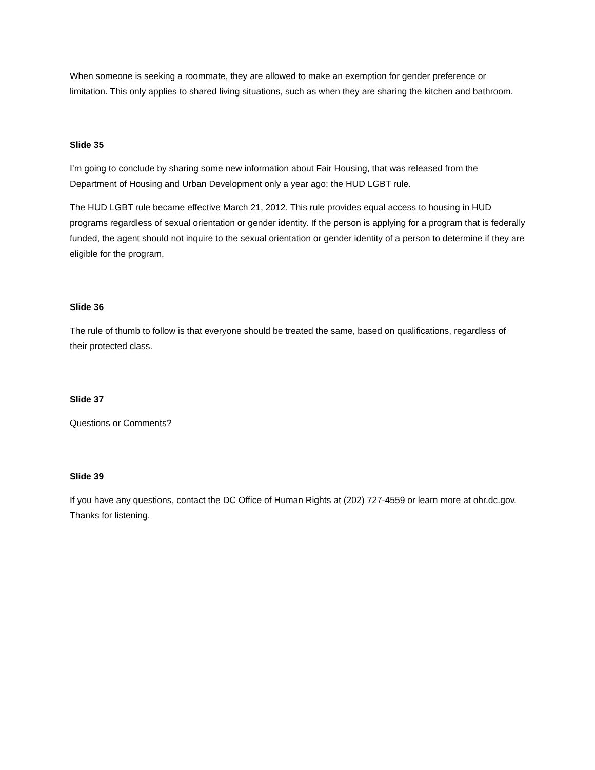When someone is seeking a roommate, they are allowed to make an exemption for gender preference or limitation. This only applies to shared living situations, such as when they are sharing the kitchen and bathroom.
Slide 35
I’m going to conclude by sharing some new information about Fair Housing, that was released from the Department of Housing and Urban Development only a year ago: the HUD LGBT rule.
The HUD LGBT rule became effective March 21, 2012. This rule provides equal access to housing in HUD programs regardless of sexual orientation or gender identity. If the person is applying for a program that is federally funded, the agent should not inquire to the sexual orientation or gender identity of a person to determine if they are eligible for the program.
Slide 36
The rule of thumb to follow is that everyone should be treated the same, based on qualifications, regardless of their protected class.
Slide 37
Questions or Comments?
Slide 39
If you have any questions, contact the DC Office of Human Rights at (202) 727-4559 or learn more at ohr.dc.gov. Thanks for listening.